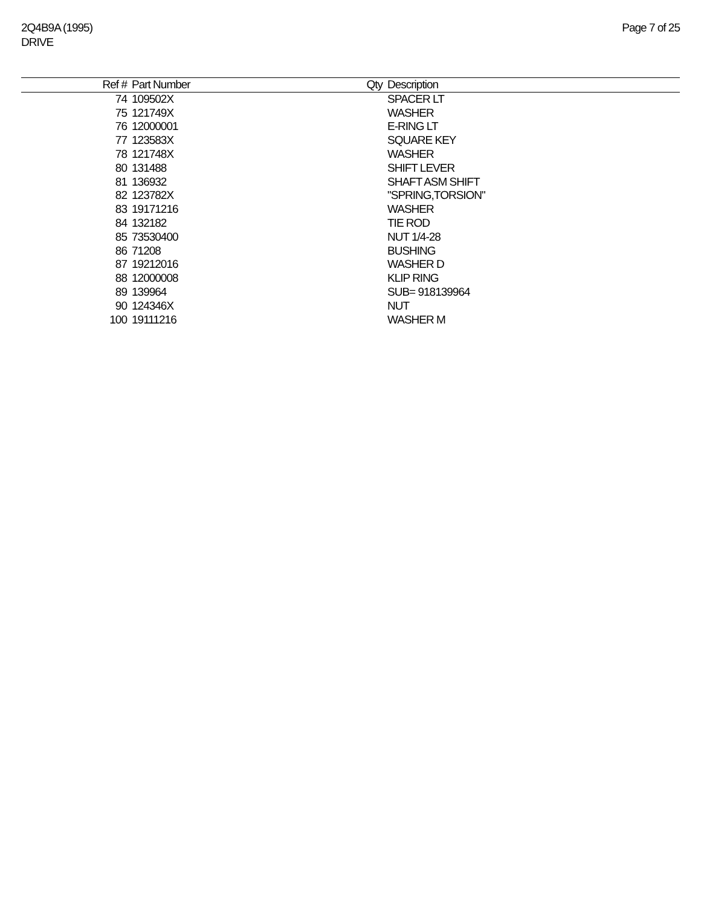2Q4B9A (1995)
DRIVE
Page 7 of 25
| Ref # | Part Number | Qty | Description |
| --- | --- | --- | --- |
| 74 | 109502X | | SPACER LT |
| 75 | 121749X | | WASHER |
| 76 | 12000001 | | E-RING LT |
| 77 | 123583X | | SQUARE KEY |
| 78 | 121748X | | WASHER |
| 80 | 131488 | | SHIFT LEVER |
| 81 | 136932 | | SHAFT ASM SHIFT |
| 82 | 123782X | | "SPRING,TORSION" |
| 83 | 19171216 | | WASHER |
| 84 | 132182 | | TIE ROD |
| 85 | 73530400 | | NUT 1/4-28 |
| 86 | 71208 | | BUSHING |
| 87 | 19212016 | | WASHER D |
| 88 | 12000008 | | KLIP RING |
| 89 | 139964 | | SUB= 918139964 |
| 90 | 124346X | | NUT |
| 100 | 19111216 | | WASHER M |